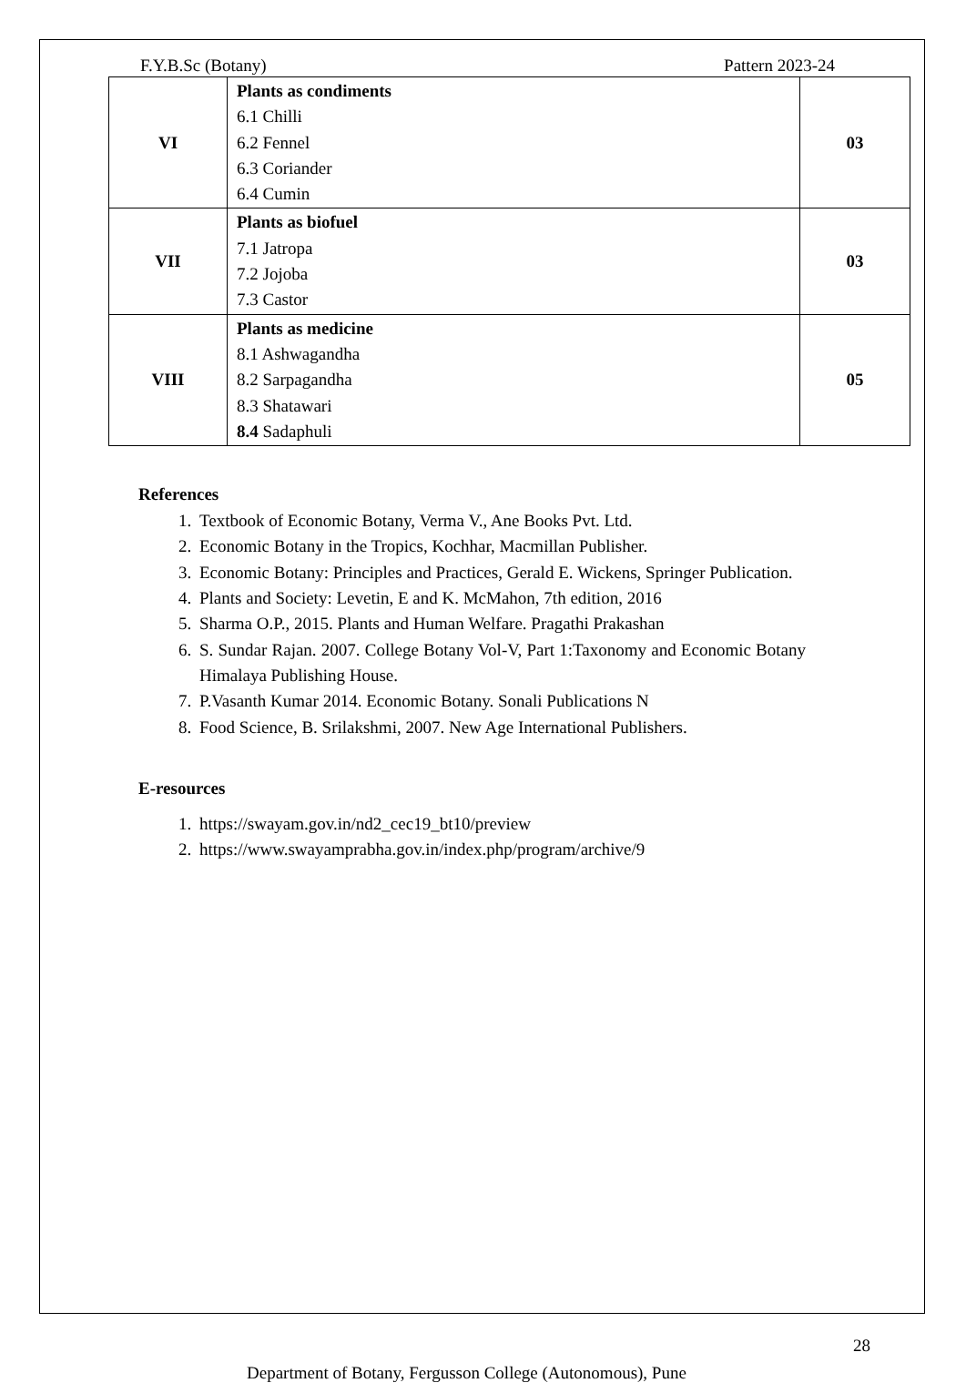F.Y.B.Sc (Botany) Pattern 2023-24
| VI | Plants as condiments 6.1 Chilli 6.2 Fennel 6.3 Coriander 6.4 Cumin | 03 |
| VII | Plants as biofuel 7.1 Jatropa 7.2 Jojoba 7.3 Castor | 03 |
| VIII | Plants as medicine 8.1 Ashwagandha 8.2 Sarpagandha 8.3 Shatawari 8.4 Sadaphuli | 05 |
References
1. Textbook of Economic Botany, Verma V., Ane Books Pvt. Ltd.
2. Economic Botany in the Tropics, Kochhar, Macmillan Publisher.
3. Economic Botany: Principles and Practices, Gerald E. Wickens, Springer Publication.
4. Plants and Society: Levetin, E and K. McMahon, 7th edition, 2016
5. Sharma O.P., 2015. Plants and Human Welfare. Pragathi Prakashan
6. S. Sundar Rajan. 2007. College Botany Vol-V, Part 1:Taxonomy and Economic Botany Himalaya Publishing House.
7. P.Vasanth Kumar 2014. Economic Botany. Sonali Publications N
8. Food Science, B. Srilakshmi, 2007. New Age International Publishers.
E-resources
1. https://swayam.gov.in/nd2_cec19_bt10/preview
2. https://www.swayamprabha.gov.in/index.php/program/archive/9
28
Department of Botany, Fergusson College (Autonomous), Pune